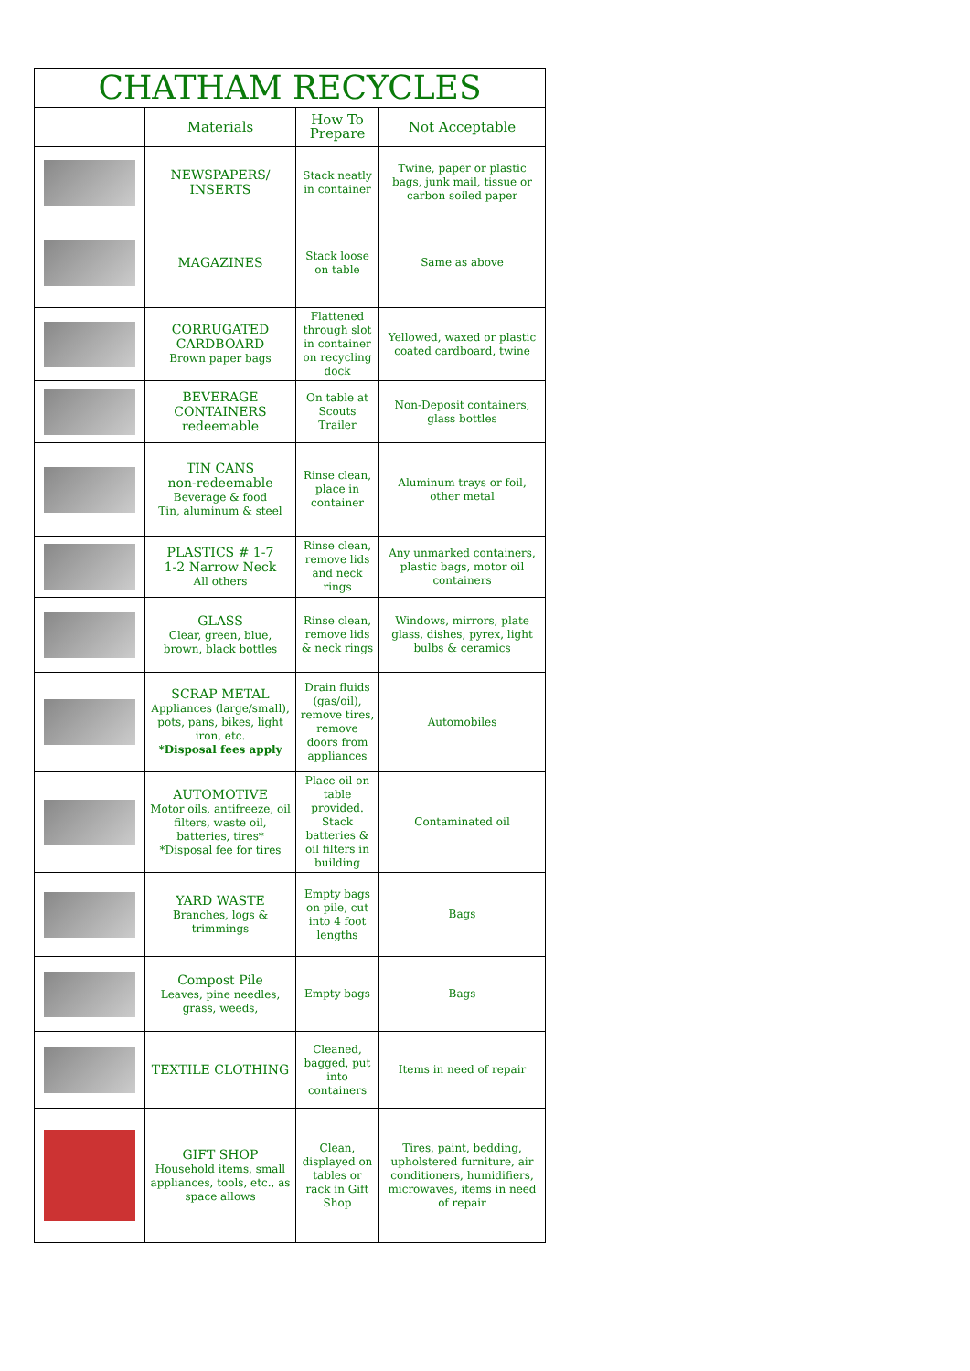| CHATHAM RECYCLES | | | |
| | Materials | How To Prepare | Not Acceptable |
| | NEWSPAPERS/ INSERTS | Stack neatly in container | Twine, paper or plastic bags, junk mail, tissue or carbon soiled paper |
| | MAGAZINES | Stack loose on table | Same as above |
| | CORRUGATED CARDBOARD Brown paper bags | Flattened through slot in container on recycling dock | Yellowed, waxed or plastic coated cardboard, twine |
| | BEVERAGE CONTAINERS redeemable | On table at Scouts Trailer | Non-Deposit containers, glass bottles |
| | TIN CANS non-redeemable Beverage & food Tin, aluminum & steel | Rinse clean, place in container | Aluminum trays or foil, other metal |
| | PLASTICS # 1-7 1-2 Narrow Neck All others | Rinse clean, remove lids and neck rings | Any unmarked containers, plastic bags, motor oil containers |
| | GLASS Clear, green, blue, brown, black bottles | Rinse clean, remove lids & neck rings | Windows, mirrors, plate glass, dishes, pyrex, light bulbs & ceramics |
| | SCRAP METAL Appliances (large/small), pots, pans, bikes, light iron, etc. *Disposal fees apply | Drain fluids (gas/oil), remove tires, remove doors from appliances | Automobiles |
| | AUTOMOTIVE Motor oils, antifreeze, oil filters, waste oil, batteries, tires* *Disposal fee for tires | Place oil on table provided. Stack batteries & oil filters in building | Contaminated oil |
| | YARD WASTE Branches, logs & trimmings | Empty bags on pile, cut into 4 foot lengths | Bags |
| | Compost Pile Leaves, pine needles, grass, weeds, | Empty bags | Bags |
| | TEXTILE CLOTHING | Cleaned, bagged, put into containers | Items in need of repair |
| | GIFT SHOP Household items, small appliances, tools, etc., as space allows | Clean, displayed on tables or rack in Gift Shop | Tires, paint, bedding, upholstered furniture, air conditioners, humidifiers, microwaves, items in need of repair |